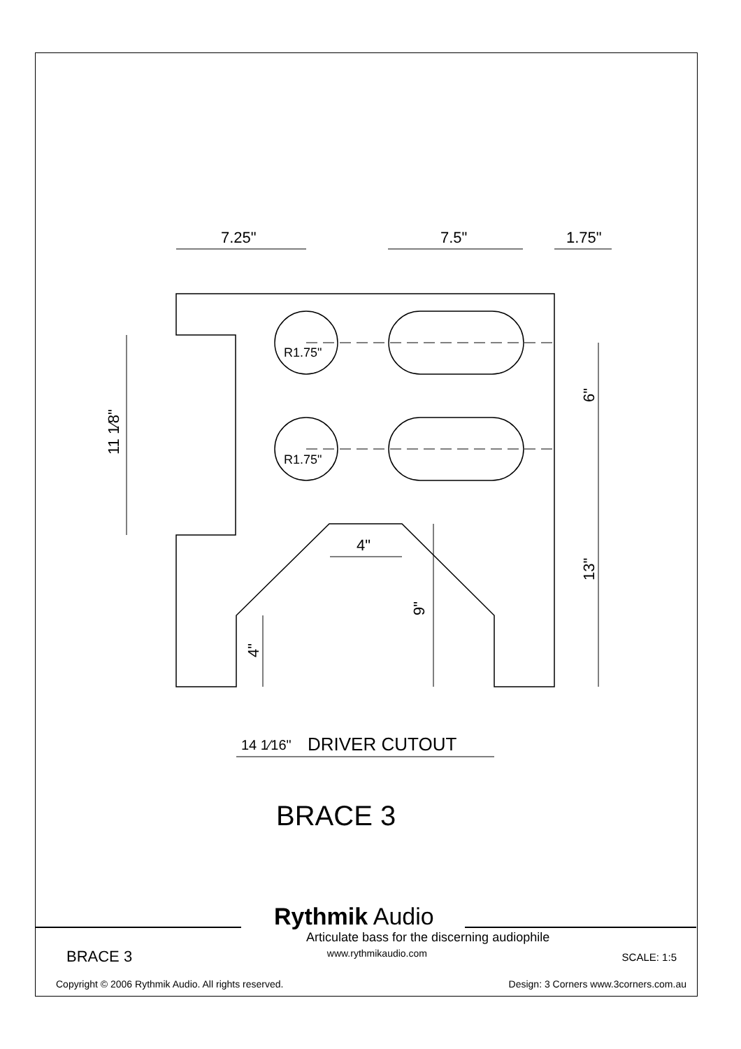7.25"
7.5"
1.75"
4"
R1.75"
R1.75"
14 1⁄16"
DRIVER CUTOUT
11 1⁄8"
6"
13"
9"
4"
BRACE 3
Rythmik Audio
Articulate bass for the discerning audiophile
BRACE 3 www.rythmikaudio.com SCALE: 1:5
Copyright © 2006 Rythmik Audio. All rights reserved. Design: 3 Corners www.3corners.com.au